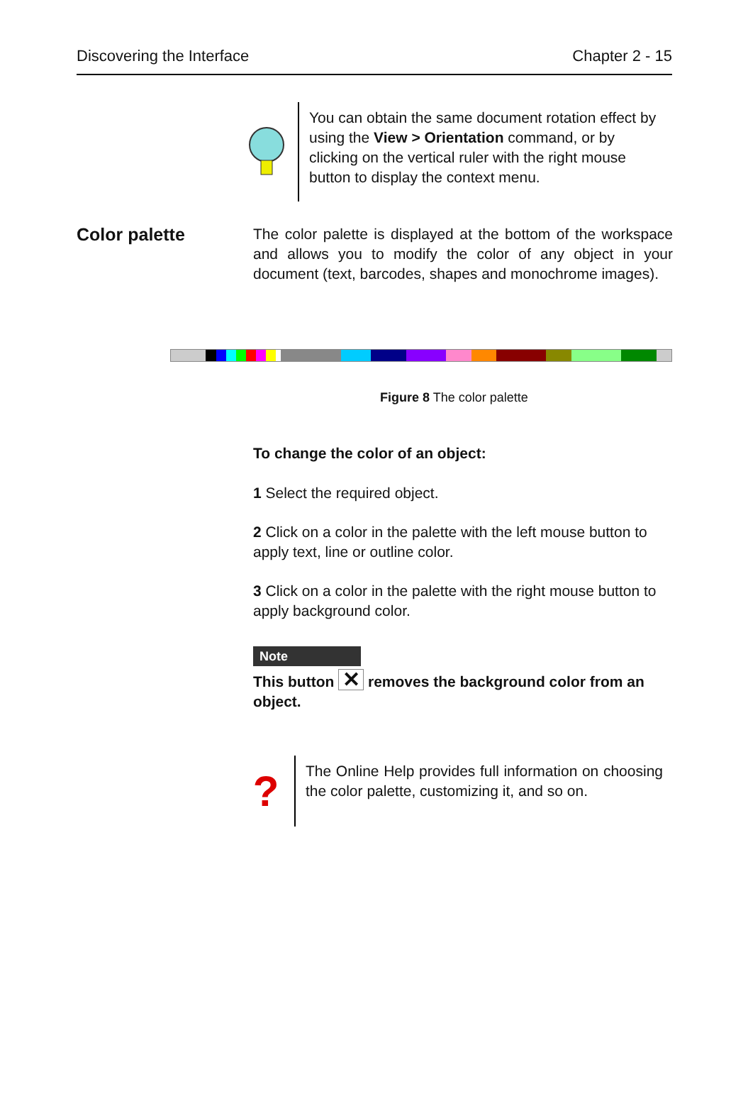Discovering the Interface Chapter 2 - 15
You can obtain the same document rotation effect by using the View > Orientation command, or by clicking on the vertical ruler with the right mouse button to display the context menu.
Color palette
The color palette is displayed at the bottom of the workspace and allows you to modify the color of any object in your document (text, barcodes, shapes and monochrome images).
Figure 8 The color palette
To change the color of an object:
1 Select the required object.
2 Click on a color in the palette with the left mouse button to apply text, line or outline color.
3 Click on a color in the palette with the right mouse button to apply background color.
Note
This button ✕ removes the background color from an object.
?
The Online Help provides full information on choosing the color palette, customizing it, and so on.